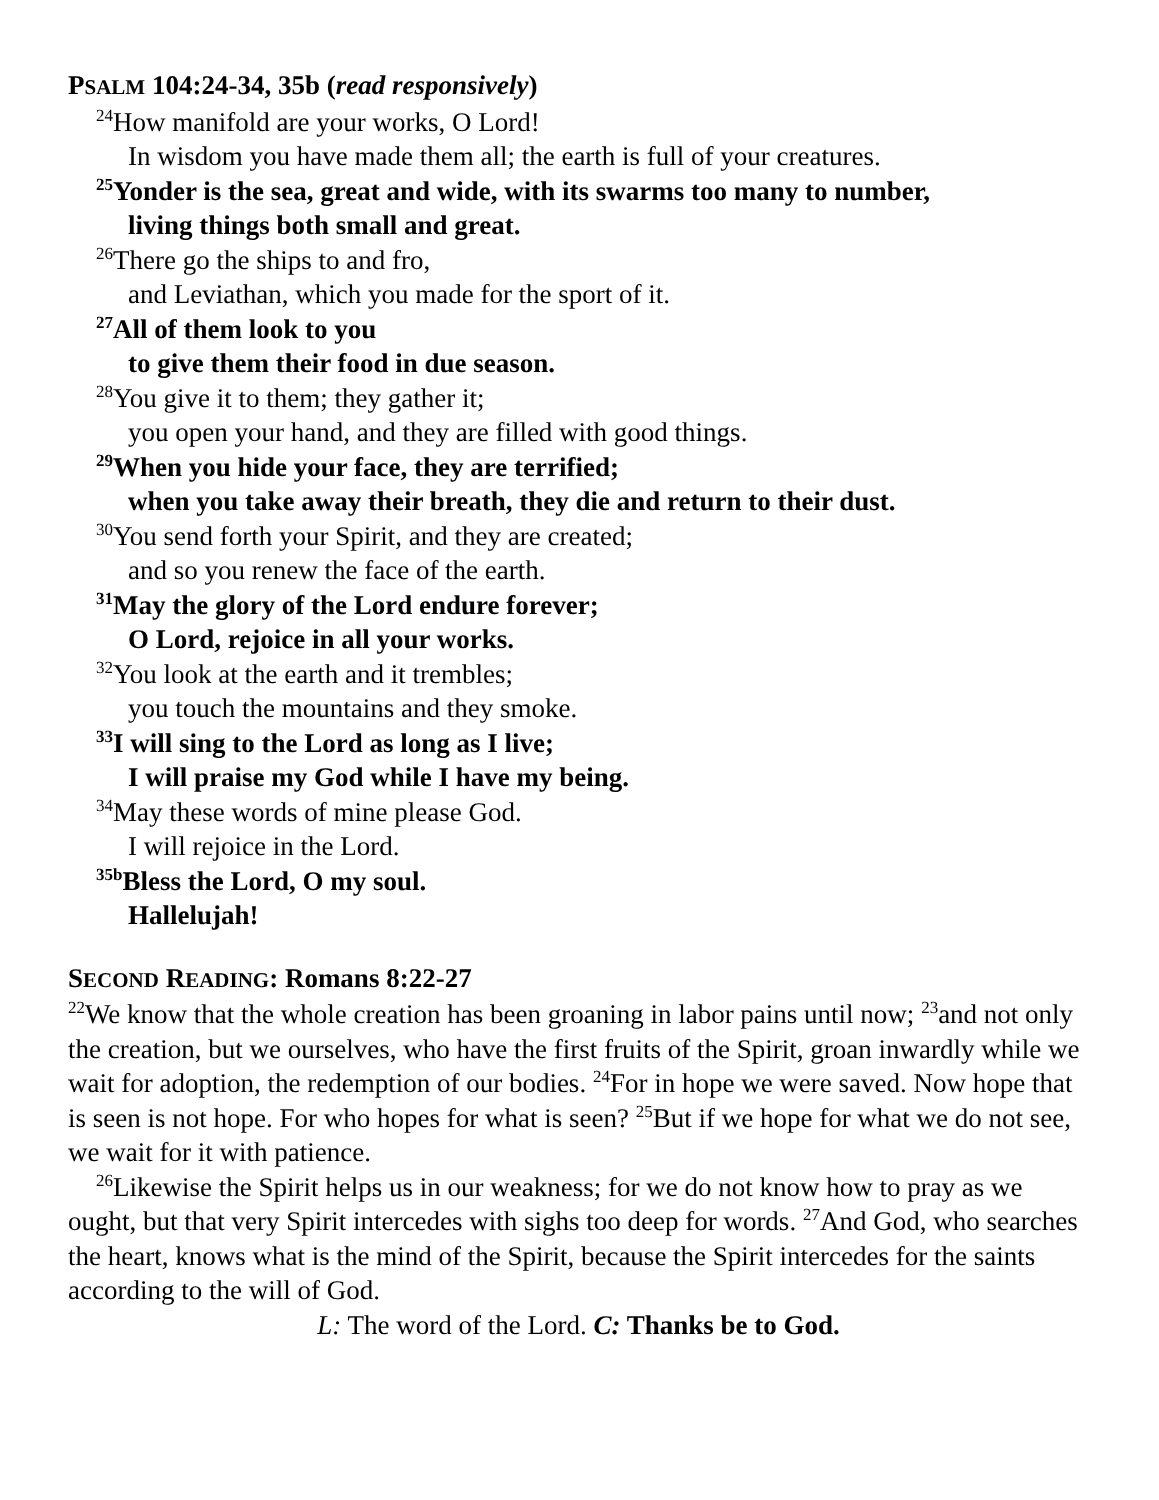PSALM 104:24-34, 35b (read responsively)
<sup>24</sup> How manifold are your works, O Lord!
In wisdom you have made them all; the earth is full of your creatures.
<sup>25</sup> Yonder is the sea, great and wide, with its swarms too many to number,
living things both small and great.
<sup>26</sup> There go the ships to and fro,
and Leviathan, which you made for the sport of it.
<sup>27</sup> All of them look to you
to give them their food in due season.
<sup>28</sup> You give it to them; they gather it;
you open your hand, and they are filled with good things.
<sup>29</sup> When you hide your face, they are terrified;
when you take away their breath, they die and return to their dust.
<sup>30</sup> You send forth your Spirit, and they are created;
and so you renew the face of the earth.
<sup>31</sup> May the glory of the Lord endure forever;
O Lord, rejoice in all your works.
<sup>32</sup> You look at the earth and it trembles;
you touch the mountains and they smoke.
<sup>33</sup> I will sing to the Lord as long as I live;
I will praise my God while I have my being.
<sup>34</sup> May these words of mine please God.
I will rejoice in the Lord.
<sup>35b</sup>Bless the Lord, O my soul.
Hallelujah!
SECOND READING: Romans 8:22-27
<sup>22</sup> We know that the whole creation has been groaning in labor pains until now; <sup>23</sup>and not only the creation, but we ourselves, who have the first fruits of the Spirit, groan inwardly while we wait for adoption, the redemption of our bodies. <sup>24</sup>For in hope we were saved. Now hope that is seen is not hope. For who hopes for what is seen? <sup>25</sup>But if we hope for what we do not see, we wait for it with patience.
<sup>26</sup> Likewise the Spirit helps us in our weakness; for we do not know how to pray as we ought, but that very Spirit intercedes with sighs too deep for words. <sup>27</sup>And God, who searches the heart, knows what is the mind of the Spirit, because the Spirit intercedes for the saints according to the will of God.
L: The word of the Lord. C: Thanks be to God.